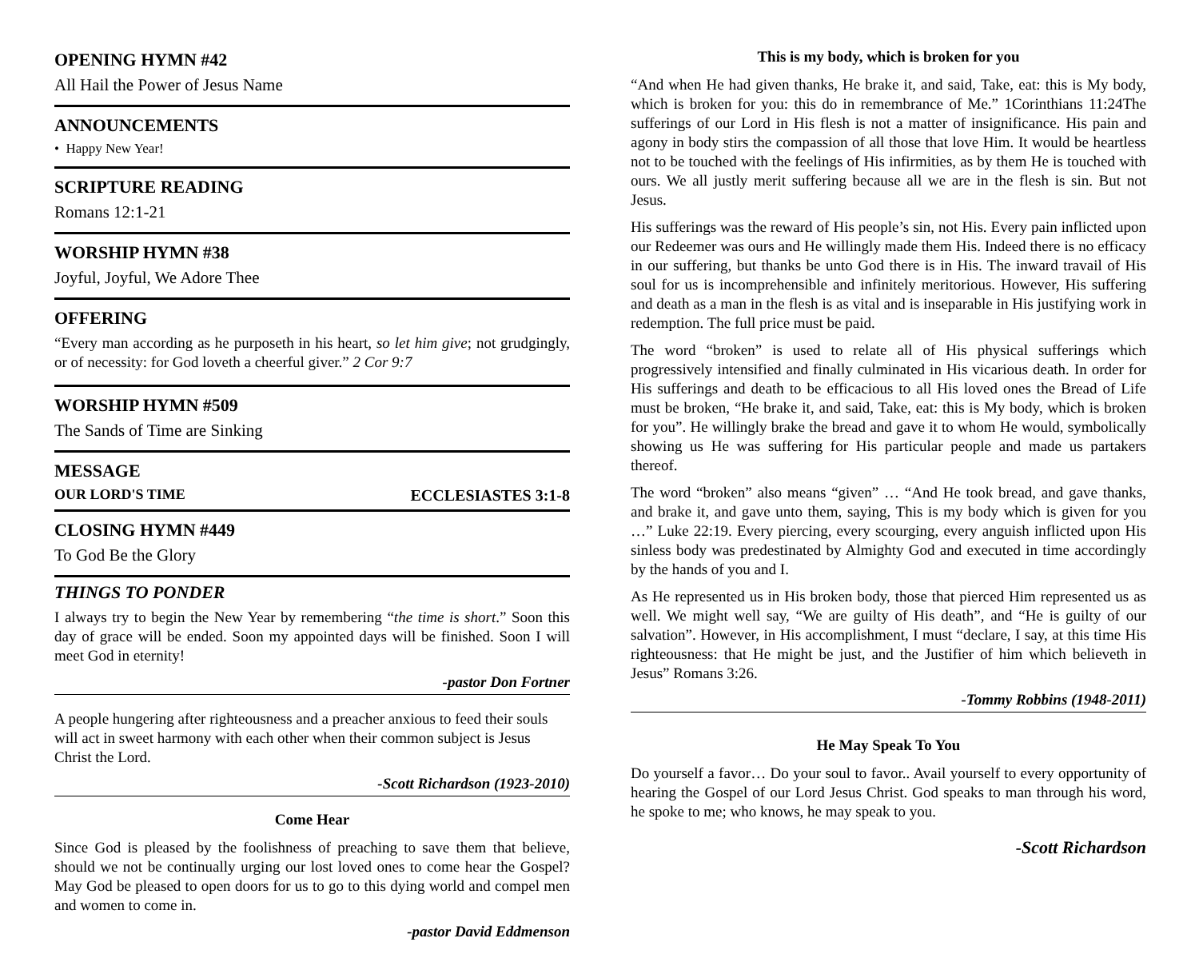OPENING HYMN #42
All Hail the Power of Jesus Name
ANNOUNCEMENTS
• Happy New Year!
SCRIPTURE READING
Romans 12:1-21
WORSHIP HYMN #38
Joyful, Joyful, We Adore Thee
OFFERING
“Every man according as he purposeth in his heart, so let him give; not grudgingly, or of necessity: for God loveth a cheerful giver.” 2 Cor 9:7
WORSHIP HYMN #509
The Sands of Time are Sinking
MESSAGE
OUR LORD'S TIME ECCLESIASTES 3:1-8
CLOSING HYMN #449
To God Be the Glory
THINGS TO PONDER
I always try to begin the New Year by remembering “the time is short.” Soon this day of grace will be ended. Soon my appointed days will be finished. Soon I will meet God in eternity!
-pastor Don Fortner
A people hungering after righteousness and a preacher anxious to feed their souls will act in sweet harmony with each other when their common subject is Jesus Christ the Lord.
-Scott Richardson (1923-2010)
Come Hear
Since God is pleased by the foolishness of preaching to save them that believe, should we not be continually urging our lost loved ones to come hear the Gospel? May God be pleased to open doors for us to go to this dying world and compel men and women to come in.
-pastor David Eddmenson
This is my body, which is broken for you
“And when He had given thanks, He brake it, and said, Take, eat: this is My body, which is broken for you: this do in remembrance of Me.” 1Corinthians 11:24The sufferings of our Lord in His flesh is not a matter of insignificance. His pain and agony in body stirs the compassion of all those that love Him. It would be heartless not to be touched with the feelings of His infirmities, as by them He is touched with ours. We all justly merit suffering because all we are in the flesh is sin. But not Jesus.
His sufferings was the reward of His people’s sin, not His. Every pain inflicted upon our Redeemer was ours and He willingly made them His. Indeed there is no efficacy in our suffering, but thanks be unto God there is in His. The inward travail of His soul for us is incomprehensible and infinitely meritorious. However, His suffering and death as a man in the flesh is as vital and is inseparable in His justifying work in redemption. The full price must be paid.
The word “broken” is used to relate all of His physical sufferings which progressively intensified and finally culminated in His vicarious death. In order for His sufferings and death to be efficacious to all His loved ones the Bread of Life must be broken, “He brake it, and said, Take, eat: this is My body, which is broken for you”. He willingly brake the bread and gave it to whom He would, symbolically showing us He was suffering for His particular people and made us partakers thereof.
The word “broken” also means “given” … “And He took bread, and gave thanks, and brake it, and gave unto them, saying, This is my body which is given for you …” Luke 22:19. Every piercing, every scourging, every anguish inflicted upon His sinless body was predestinated by Almighty God and executed in time accordingly by the hands of you and I.
As He represented us in His broken body, those that pierced Him represented us as well. We might well say, “We are guilty of His death”, and “He is guilty of our salvation”. However, in His accomplishment, I must “declare, I say, at this time His righteousness: that He might be just, and the Justifier of him which believeth in Jesus” Romans 3:26.
-Tommy Robbins (1948-2011)
He May Speak To You
Do yourself a favor… Do your soul to favor.. Avail yourself to every opportunity of hearing the Gospel of our Lord Jesus Christ. God speaks to man through his word, he spoke to me; who knows, he may speak to you.
-Scott Richardson